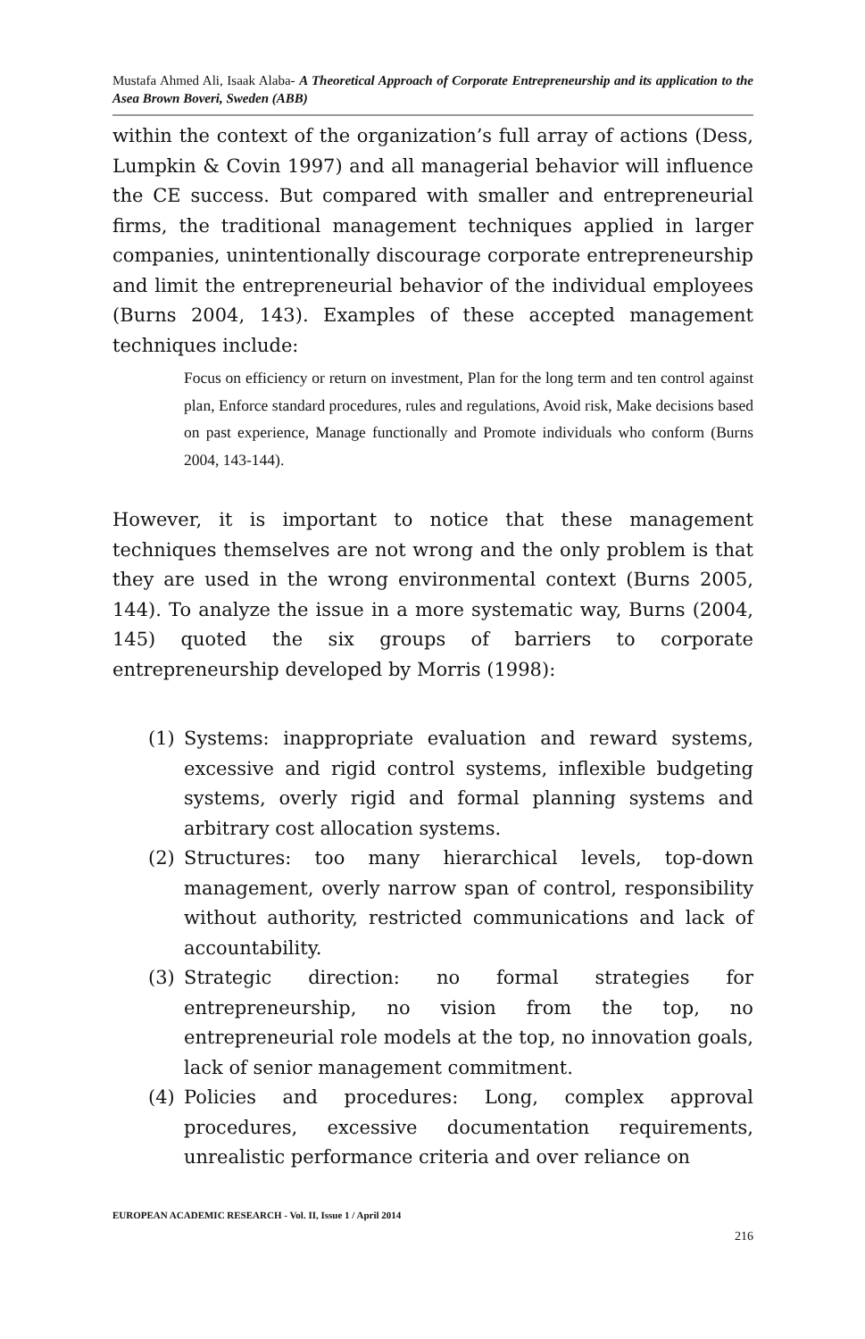Mustafa Ahmed Ali, Isaak Alaba- A Theoretical Approach of Corporate Entrepreneurship and its application to the Asea Brown Boveri, Sweden (ABB)
within the context of the organization’s full array of actions (Dess, Lumpkin & Covin 1997) and all managerial behavior will influence the CE success. But compared with smaller and entrepreneurial firms, the traditional management techniques applied in larger companies, unintentionally discourage corporate entrepreneurship and limit the entrepreneurial behavior of the individual employees (Burns 2004, 143). Examples of these accepted management techniques include:
Focus on efficiency or return on investment, Plan for the long term and ten control against plan, Enforce standard procedures, rules and regulations, Avoid risk, Make decisions based on past experience, Manage functionally and Promote individuals who conform (Burns 2004, 143-144).
However, it is important to notice that these management techniques themselves are not wrong and the only problem is that they are used in the wrong environmental context (Burns 2005, 144). To analyze the issue in a more systematic way, Burns (2004, 145) quoted the six groups of barriers to corporate entrepreneurship developed by Morris (1998):
(1) Systems: inappropriate evaluation and reward systems, excessive and rigid control systems, inflexible budgeting systems, overly rigid and formal planning systems and arbitrary cost allocation systems.
(2) Structures: too many hierarchical levels, top-down management, overly narrow span of control, responsibility without authority, restricted communications and lack of accountability.
(3) Strategic direction: no formal strategies for entrepreneurship, no vision from the top, no entrepreneurial role models at the top, no innovation goals, lack of senior management commitment.
(4) Policies and procedures: Long, complex approval procedures, excessive documentation requirements, unrealistic performance criteria and over reliance on
EUROPEAN ACADEMIC RESEARCH - Vol. II, Issue 1 / April 2014
216